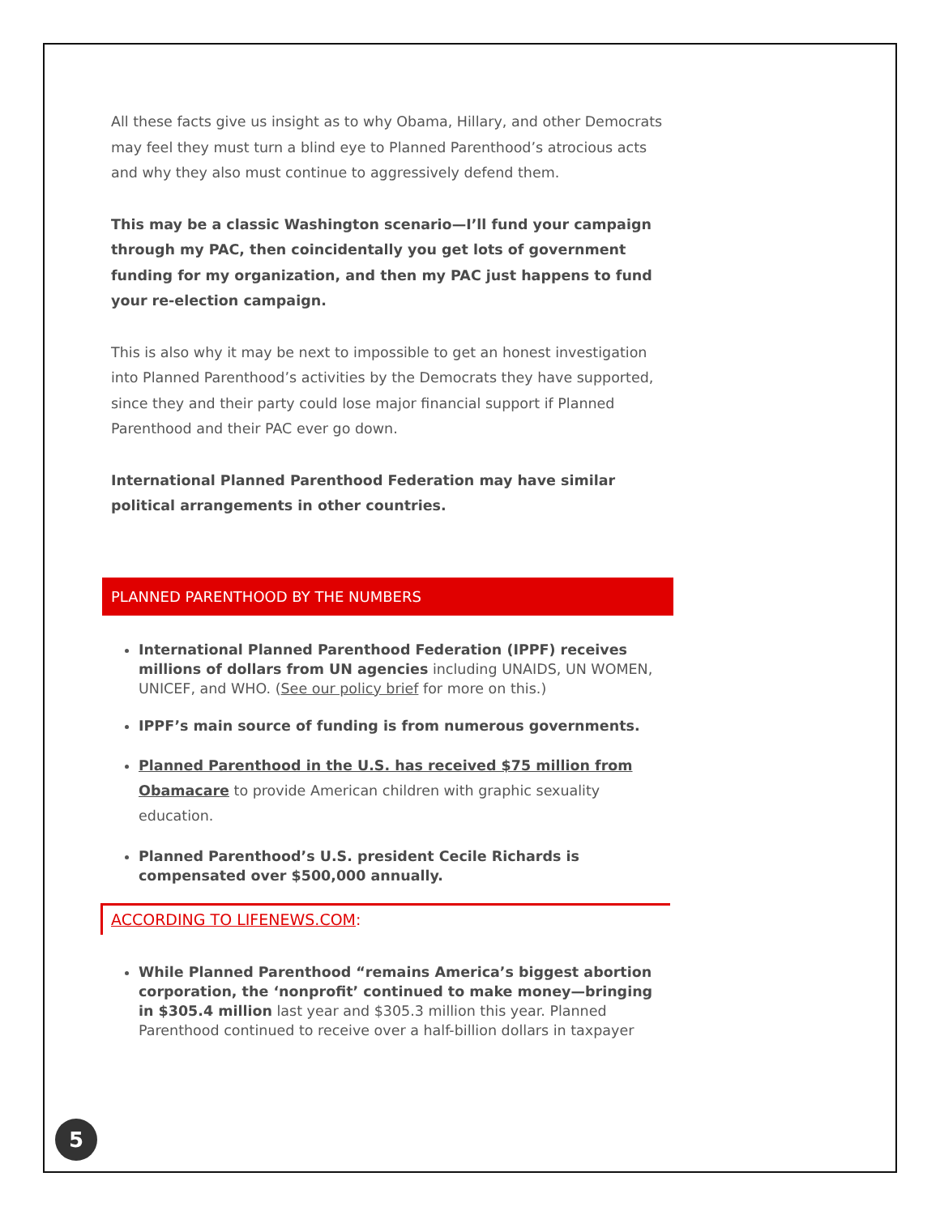All these facts give us insight as to why Obama, Hillary, and other Democrats may feel they must turn a blind eye to Planned Parenthood’s atrocious acts and why they also must continue to aggressively defend them.
This may be a classic Washington scenario—I’ll fund your campaign through my PAC, then coincidentally you get lots of government funding for my organization, and then my PAC just happens to fund your re-election campaign.
This is also why it may be next to impossible to get an honest investigation into Planned Parenthood’s activities by the Democrats they have supported, since they and their party could lose major financial support if Planned Parenthood and their PAC ever go down.
International Planned Parenthood Federation may have similar political arrangements in other countries.
PLANNED PARENTHOOD BY THE NUMBERS
International Planned Parenthood Federation (IPPF) receives millions of dollars from UN agencies including UNAIDS, UN WOMEN, UNICEF, and WHO. (See our policy brief for more on this.)
IPPF’s main source of funding is from numerous governments.
Planned Parenthood in the U.S. has received $75 million from Obamacare to provide American children with graphic sexuality education.
Planned Parenthood’s U.S. president Cecile Richards is compensated over $500,000 annually.
ACCORDING TO LIFENEWS.COM:
While Planned Parenthood “remains America’s biggest abortion corporation, the ‘nonprofit’ continued to make money—bringing in $305.4 million last year and $305.3 million this year. Planned Parenthood continued to receive over a half-billion dollars in taxpayer
5